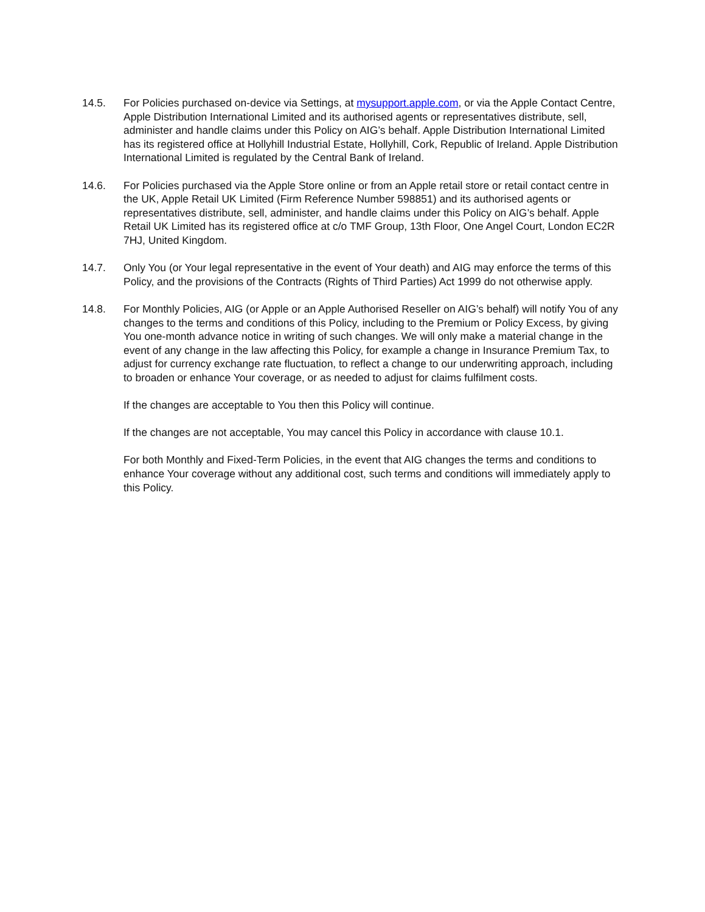14.5. For Policies purchased on-device via Settings, at mysupport.apple.com, or via the Apple Contact Centre, Apple Distribution International Limited and its authorised agents or representatives distribute, sell, administer and handle claims under this Policy on AIG’s behalf. Apple Distribution International Limited has its registered office at Hollyhill Industrial Estate, Hollyhill, Cork, Republic of Ireland. Apple Distribution International Limited is regulated by the Central Bank of Ireland.
14.6. For Policies purchased via the Apple Store online or from an Apple retail store or retail contact centre in the UK, Apple Retail UK Limited (Firm Reference Number 598851) and its authorised agents or representatives distribute, sell, administer, and handle claims under this Policy on AIG’s behalf. Apple Retail UK Limited has its registered office at c/o TMF Group, 13th Floor, One Angel Court, London EC2R 7HJ, United Kingdom.
14.7. Only You (or Your legal representative in the event of Your death) and AIG may enforce the terms of this Policy, and the provisions of the Contracts (Rights of Third Parties) Act 1999 do not otherwise apply.
14.8. For Monthly Policies, AIG (or Apple or an Apple Authorised Reseller on AIG’s behalf) will notify You of any changes to the terms and conditions of this Policy, including to the Premium or Policy Excess, by giving You one-month advance notice in writing of such changes. We will only make a material change in the event of any change in the law affecting this Policy, for example a change in Insurance Premium Tax, to adjust for currency exchange rate fluctuation, to reflect a change to our underwriting approach, including to broaden or enhance Your coverage, or as needed to adjust for claims fulfilment costs.
If the changes are acceptable to You then this Policy will continue.
If the changes are not acceptable, You may cancel this Policy in accordance with clause 10.1.
For both Monthly and Fixed-Term Policies, in the event that AIG changes the terms and conditions to enhance Your coverage without any additional cost, such terms and conditions will immediately apply to this Policy.